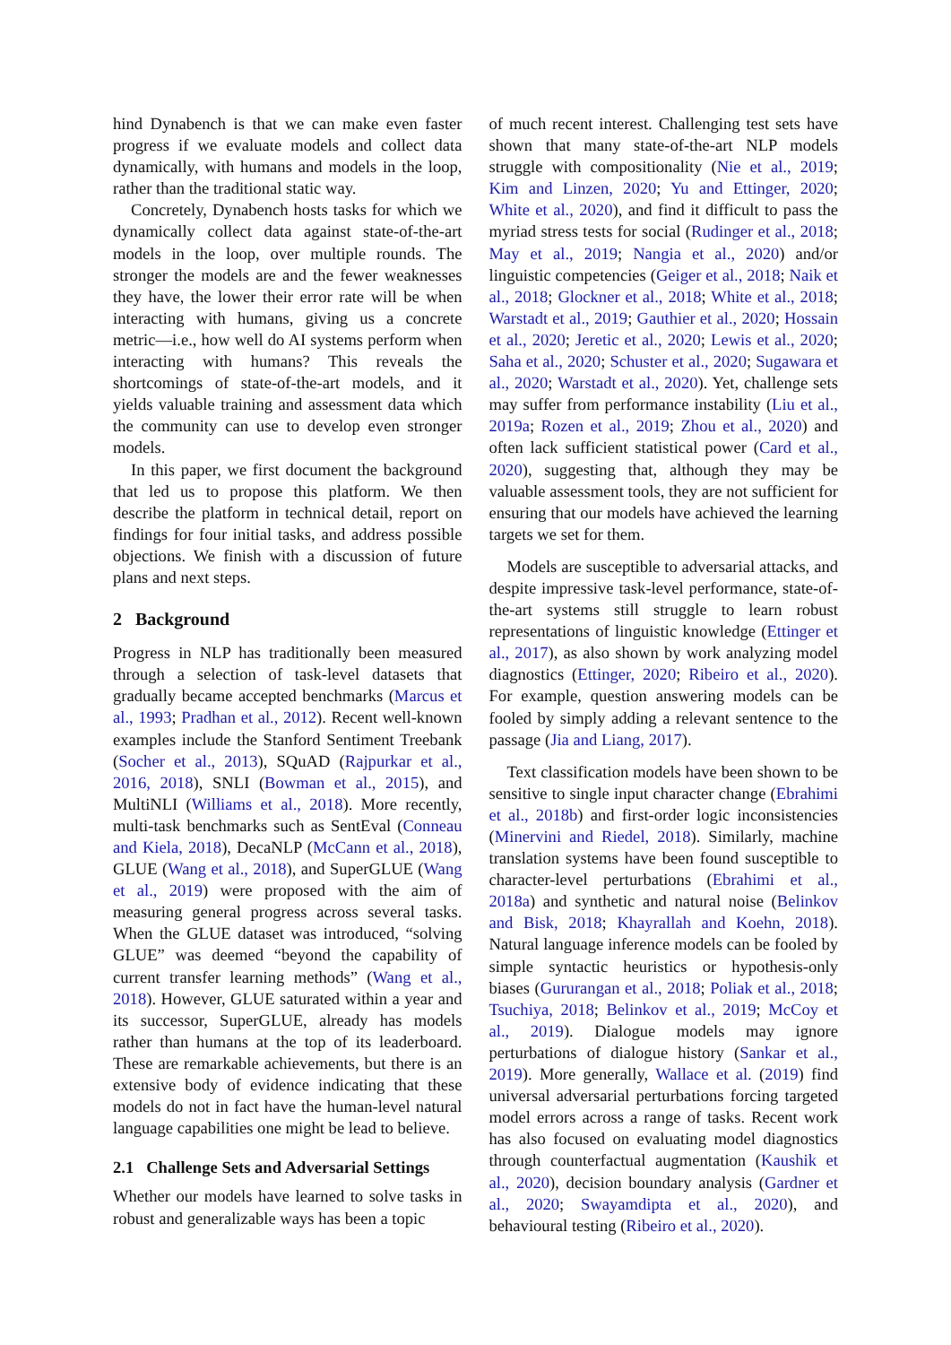hind Dynabench is that we can make even faster progress if we evaluate models and collect data dynamically, with humans and models in the loop, rather than the traditional static way.
Concretely, Dynabench hosts tasks for which we dynamically collect data against state-of-the-art models in the loop, over multiple rounds. The stronger the models are and the fewer weaknesses they have, the lower their error rate will be when interacting with humans, giving us a concrete metric—i.e., how well do AI systems perform when interacting with humans? This reveals the shortcomings of state-of-the-art models, and it yields valuable training and assessment data which the community can use to develop even stronger models.
In this paper, we first document the background that led us to propose this platform. We then describe the platform in technical detail, report on findings for four initial tasks, and address possible objections. We finish with a discussion of future plans and next steps.
2 Background
Progress in NLP has traditionally been measured through a selection of task-level datasets that gradually became accepted benchmarks (Marcus et al., 1993; Pradhan et al., 2012). Recent well-known examples include the Stanford Sentiment Treebank (Socher et al., 2013), SQuAD (Rajpurkar et al., 2016, 2018), SNLI (Bowman et al., 2015), and MultiNLI (Williams et al., 2018). More recently, multi-task benchmarks such as SentEval (Conneau and Kiela, 2018), DecaNLP (McCann et al., 2018), GLUE (Wang et al., 2018), and SuperGLUE (Wang et al., 2019) were proposed with the aim of measuring general progress across several tasks. When the GLUE dataset was introduced, “solving GLUE” was deemed “beyond the capability of current transfer learning methods” (Wang et al., 2018). However, GLUE saturated within a year and its successor, SuperGLUE, already has models rather than humans at the top of its leaderboard. These are remarkable achievements, but there is an extensive body of evidence indicating that these models do not in fact have the human-level natural language capabilities one might be lead to believe.
2.1 Challenge Sets and Adversarial Settings
Whether our models have learned to solve tasks in robust and generalizable ways has been a topic
of much recent interest. Challenging test sets have shown that many state-of-the-art NLP models struggle with compositionality (Nie et al., 2019; Kim and Linzen, 2020; Yu and Ettinger, 2020; White et al., 2020), and find it difficult to pass the myriad stress tests for social (Rudinger et al., 2018; May et al., 2019; Nangia et al., 2020) and/or linguistic competencies (Geiger et al., 2018; Naik et al., 2018; Glockner et al., 2018; White et al., 2018; Warstadt et al., 2019; Gauthier et al., 2020; Hossain et al., 2020; Jeretic et al., 2020; Lewis et al., 2020; Saha et al., 2020; Schuster et al., 2020; Sugawara et al., 2020; Warstadt et al., 2020). Yet, challenge sets may suffer from performance instability (Liu et al., 2019a; Rozen et al., 2019; Zhou et al., 2020) and often lack sufficient statistical power (Card et al., 2020), suggesting that, although they may be valuable assessment tools, they are not sufficient for ensuring that our models have achieved the learning targets we set for them.
Models are susceptible to adversarial attacks, and despite impressive task-level performance, state-of-the-art systems still struggle to learn robust representations of linguistic knowledge (Ettinger et al., 2017), as also shown by work analyzing model diagnostics (Ettinger, 2020; Ribeiro et al., 2020). For example, question answering models can be fooled by simply adding a relevant sentence to the passage (Jia and Liang, 2017).
Text classification models have been shown to be sensitive to single input character change (Ebrahimi et al., 2018b) and first-order logic inconsistencies (Minervini and Riedel, 2018). Similarly, machine translation systems have been found susceptible to character-level perturbations (Ebrahimi et al., 2018a) and synthetic and natural noise (Belinkov and Bisk, 2018; Khayrallah and Koehn, 2018). Natural language inference models can be fooled by simple syntactic heuristics or hypothesis-only biases (Gururangan et al., 2018; Poliak et al., 2018; Tsuchiya, 2018; Belinkov et al., 2019; McCoy et al., 2019). Dialogue models may ignore perturbations of dialogue history (Sankar et al., 2019). More generally, Wallace et al. (2019) find universal adversarial perturbations forcing targeted model errors across a range of tasks. Recent work has also focused on evaluating model diagnostics through counterfactual augmentation (Kaushik et al., 2020), decision boundary analysis (Gardner et al., 2020; Swayamdipta et al., 2020), and behavioural testing (Ribeiro et al., 2020).